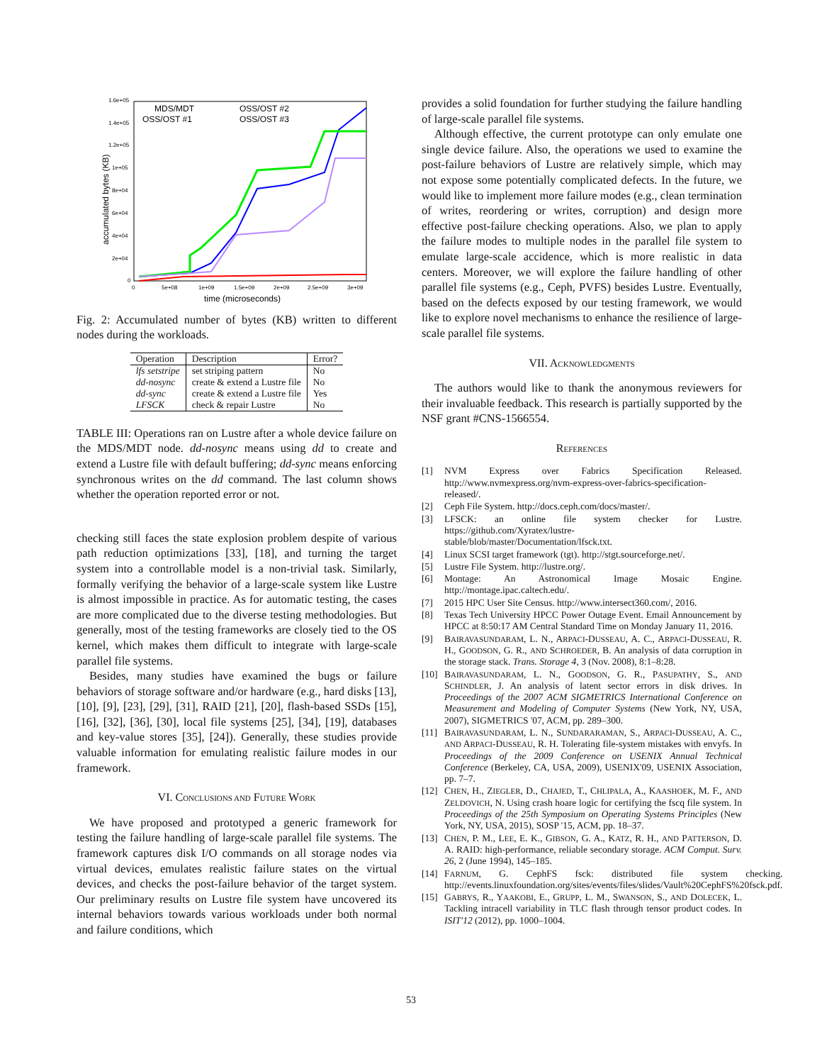1.6e+05
1.4e+05
1.2e+05
1e+05
8e+04
6e+04
4e+04
2e+04
0
0
5e+08
1e+09
1.5e+09
2e+09
2.5e+09
3e+09
time (microseconds)
accumulated bytes (KB)
MDS/MDT
OSS/OST #1
OSS/OST #2
OSS/OST #3
Fig. 2: Accumulated number of bytes (KB) written to different nodes during the workloads.
| Operation | Description | Error? |
| --- | --- | --- |
| lfs setstripe | set striping pattern | No |
| dd-nosync | create & extend a Lustre file | No |
| dd-sync | create & extend a Lustre file | Yes |
| LFSCK | check & repair Lustre | No |
TABLE III: Operations ran on Lustre after a whole device failure on the MDS/MDT node. dd-nosync means using dd to create and extend a Lustre file with default buffering; dd-sync means enforcing synchronous writes on the dd command. The last column shows whether the operation reported error or not.
checking still faces the state explosion problem despite of various path reduction optimizations [33], [18], and turning the target system into a controllable model is a non-trivial task. Similarly, formally verifying the behavior of a large-scale system like Lustre is almost impossible in practice. As for automatic testing, the cases are more complicated due to the diverse testing methodologies. But generally, most of the testing frameworks are closely tied to the OS kernel, which makes them difficult to integrate with large-scale parallel file systems.
Besides, many studies have examined the bugs or failure behaviors of storage software and/or hardware (e.g., hard disks [13], [10], [9], [23], [29], [31], RAID [21], [20], flash-based SSDs [15], [16], [32], [36], [30], local file systems [25], [34], [19], databases and key-value stores [35], [24]). Generally, these studies provide valuable information for emulating realistic failure modes in our framework.
VI. CONCLUSIONS AND FUTURE WORK
We have proposed and prototyped a generic framework for testing the failure handling of large-scale parallel file systems. The framework captures disk I/O commands on all storage nodes via virtual devices, emulates realistic failure states on the virtual devices, and checks the post-failure behavior of the target system. Our preliminary results on Lustre file system have uncovered its internal behaviors towards various workloads under both normal and failure conditions, which
provides a solid foundation for further studying the failure handling of large-scale parallel file systems.
Although effective, the current prototype can only emulate one single device failure. Also, the operations we used to examine the post-failure behaviors of Lustre are relatively simple, which may not expose some potentially complicated defects. In the future, we would like to implement more failure modes (e.g., clean termination of writes, reordering or writes, corruption) and design more effective post-failure checking operations. Also, we plan to apply the failure modes to multiple nodes in the parallel file system to emulate large-scale accidence, which is more realistic in data centers. Moreover, we will explore the failure handling of other parallel file systems (e.g., Ceph, PVFS) besides Lustre. Eventually, based on the defects exposed by our testing framework, we would like to explore novel mechanisms to enhance the resilience of large-scale parallel file systems.
VII. ACKNOWLEDGMENTS
The authors would like to thank the anonymous reviewers for their invaluable feedback. This research is partially supported by the NSF grant #CNS-1566554.
REFERENCES
[1] NVM Express over Fabrics Specification Released. http://www.nvmexpress.org/nvm-express-over-fabrics-specification-released/.
[2] Ceph File System. http://docs.ceph.com/docs/master/.
[3] LFSCK: an online file system checker for Lustre. https://github.com/Xyratex/lustre-stable/blob/master/Documentation/lfsck.txt.
[4] Linux SCSI target framework (tgt). http://stgt.sourceforge.net/.
[5] Lustre File System. http://lustre.org/.
[6] Montage: An Astronomical Image Mosaic Engine. http://montage.ipac.caltech.edu/.
[7] 2015 HPC User Site Census. http://www.intersect360.com/, 2016.
[8] Texas Tech University HPCC Power Outage Event. Email Announcement by HPCC at 8:50:17 AM Central Standard Time on Monday January 11, 2016.
[9] BAIRAVASUNDARAM, L. N., ARPACI-DUSSEAU, A. C., ARPACI-DUSSEAU, R. H., GOODSON, G. R., AND SCHROEDER, B. An analysis of data corruption in the storage stack. Trans. Storage 4, 3 (Nov. 2008), 8:1–8:28.
[10] BAIRAVASUNDARAM, L. N., GOODSON, G. R., PASUPATHY, S., AND SCHINDLER, J. An analysis of latent sector errors in disk drives. In Proceedings of the 2007 ACM SIGMETRICS International Conference on Measurement and Modeling of Computer Systems (New York, NY, USA, 2007), SIGMETRICS '07, ACM, pp. 289–300.
[11] BAIRAVASUNDARAM, L. N., SUNDARARAMAN, S., ARPACI-DUSSEAU, A. C., AND ARPACI-DUSSEAU, R. H. Tolerating file-system mistakes with envyfs. In Proceedings of the 2009 Conference on USENIX Annual Technical Conference (Berkeley, CA, USA, 2009), USENIX'09, USENIX Association, pp. 7–7.
[12] CHEN, H., ZIEGLER, D., CHAJED, T., CHLIPALA, A., KAASHOEK, M. F., AND ZELDOVICH, N. Using crash hoare logic for certifying the fscq file system. In Proceedings of the 25th Symposium on Operating Systems Principles (New York, NY, USA, 2015), SOSP '15, ACM, pp. 18–37.
[13] CHEN, P. M., LEE, E. K., GIBSON, G. A., KATZ, R. H., AND PATTERSON, D. A. RAID: high-performance, reliable secondary storage. ACM Comput. Surv. 26, 2 (June 1994), 145–185.
[14] FARNUM, G. CephFS fsck: distributed file system checking. http://events.linuxfoundation.org/sites/events/files/slides/Vault%20CephFS%20fsck.pdf.
[15] GABRYS, R., YAAKOBI, E., GRUPP, L. M., SWANSON, S., AND DOLECEK, L. Tackling intracell variability in TLC flash through tensor product codes. In ISIT'12 (2012), pp. 1000–1004.
53